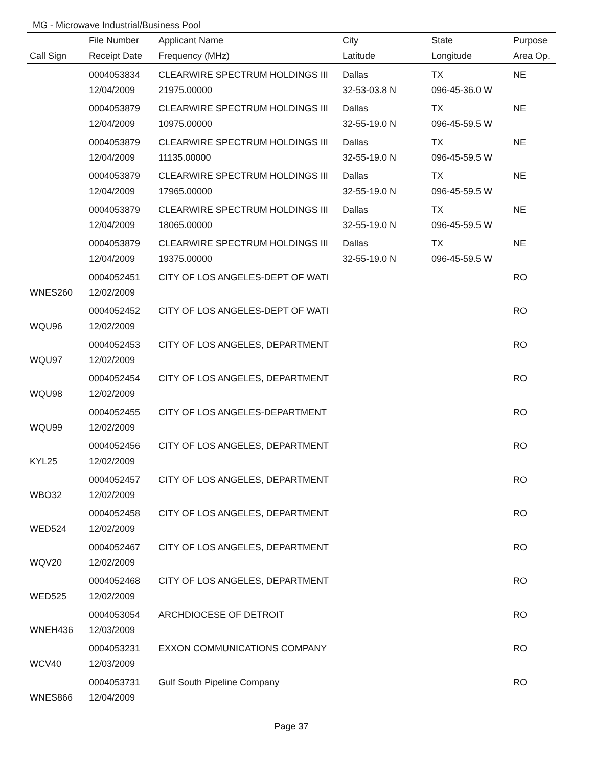MG - Microwave Industrial/Business Pool
| | File Number | Applicant Name | City | State | Purpose |
| --- | --- | --- | --- | --- | --- |
| Call Sign | Receipt Date | Frequency (MHz) | Latitude | Longitude | Area Op. |
| | 0004053834 | CLEARWIRE SPECTRUM HOLDINGS III | Dallas | TX | NE |
| | 12/04/2009 | 21975.00000 | 32-53-03.8 N | 096-45-36.0 W | |
| | 0004053879 | CLEARWIRE SPECTRUM HOLDINGS III | Dallas | TX | NE |
| | 12/04/2009 | 10975.00000 | 32-55-19.0 N | 096-45-59.5 W | |
| | 0004053879 | CLEARWIRE SPECTRUM HOLDINGS III | Dallas | TX | NE |
| | 12/04/2009 | 11135.00000 | 32-55-19.0 N | 096-45-59.5 W | |
| | 0004053879 | CLEARWIRE SPECTRUM HOLDINGS III | Dallas | TX | NE |
| | 12/04/2009 | 17965.00000 | 32-55-19.0 N | 096-45-59.5 W | |
| | 0004053879 | CLEARWIRE SPECTRUM HOLDINGS III | Dallas | TX | NE |
| | 12/04/2009 | 18065.00000 | 32-55-19.0 N | 096-45-59.5 W | |
| | 0004053879 | CLEARWIRE SPECTRUM HOLDINGS III | Dallas | TX | NE |
| | 12/04/2009 | 19375.00000 | 32-55-19.0 N | 096-45-59.5 W | |
| | 0004052451 | CITY OF LOS ANGELES-DEPT OF WATI | | | RO |
| WNES260 | 12/02/2009 | | | | |
| | 0004052452 | CITY OF LOS ANGELES-DEPT OF WATI | | | RO |
| WQU96 | 12/02/2009 | | | | |
| | 0004052453 | CITY OF LOS ANGELES, DEPARTMENT | | | RO |
| WQU97 | 12/02/2009 | | | | |
| | 0004052454 | CITY OF LOS ANGELES, DEPARTMENT | | | RO |
| WQU98 | 12/02/2009 | | | | |
| | 0004052455 | CITY OF LOS ANGELES-DEPARTMENT | | | RO |
| WQU99 | 12/02/2009 | | | | |
| | 0004052456 | CITY OF LOS ANGELES, DEPARTMENT | | | RO |
| KYL25 | 12/02/2009 | | | | |
| | 0004052457 | CITY OF LOS ANGELES, DEPARTMENT | | | RO |
| WBO32 | 12/02/2009 | | | | |
| | 0004052458 | CITY OF LOS ANGELES, DEPARTMENT | | | RO |
| WED524 | 12/02/2009 | | | | |
| | 0004052467 | CITY OF LOS ANGELES, DEPARTMENT | | | RO |
| WQV20 | 12/02/2009 | | | | |
| | 0004052468 | CITY OF LOS ANGELES, DEPARTMENT | | | RO |
| WED525 | 12/02/2009 | | | | |
| | 0004053054 | ARCHDIOCESE OF DETROIT | | | RO |
| WNEH436 | 12/03/2009 | | | | |
| | 0004053231 | EXXON COMMUNICATIONS COMPANY | | | RO |
| WCV40 | 12/03/2009 | | | | |
| | 0004053731 | Gulf South Pipeline Company | | | RO |
| WNES866 | 12/04/2009 | | | | |
Page 37